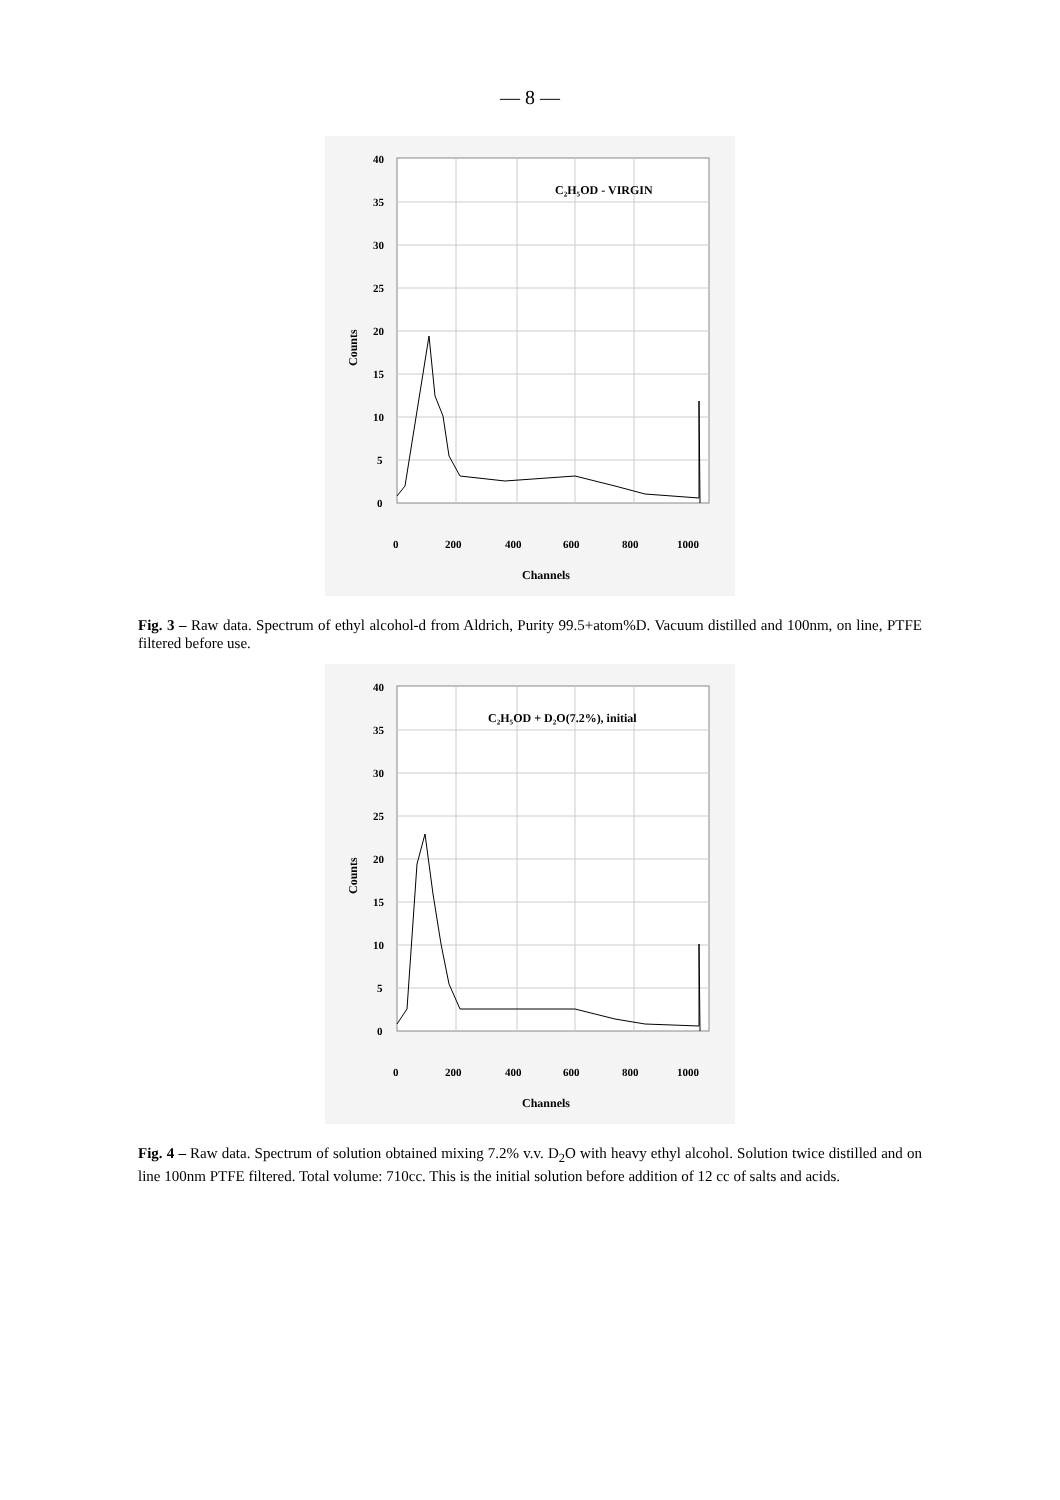— 8 —
40
35
30
25
20
15
10
5
0
0
200
400
600
800
1000
Channels
Counts
C₂H₅OD - VIRGIN
Fig. 3 – Raw data. Spectrum of ethyl alcohol-d from Aldrich, Purity 99.5+atom%D. Vacuum distilled and 100nm, on line, PTFE filtered before use.
40
35
30
25
20
15
10
5
0
0
200
400
600
800
1000
Channels
Counts
C₂H₅OD + D₂O(7.2%), initial
Fig. 4 – Raw data. Spectrum of solution obtained mixing 7.2% v.v. D<sub>2</sub>O with heavy ethyl alcohol. Solution twice distilled and on line 100nm PTFE filtered. Total volume: 710cc. This is the initial solution before addition of 12 cc of salts and acids.